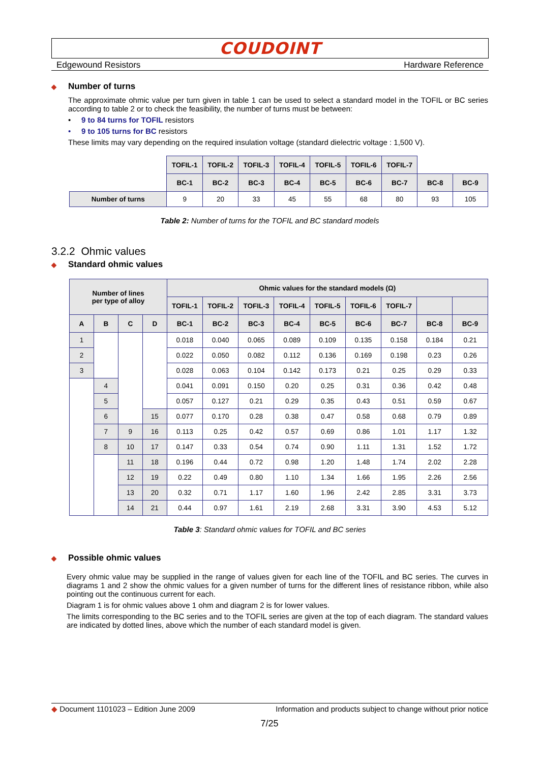COUDOINT
Edgewound Resistors Hardware Reference
◆ Number of turns
The approximate ohmic value per turn given in table 1 can be used to select a standard model in the TOFIL or BC series according to table 2 or to check the feasibility, the number of turns must be between:
• 9 to 84 turns for TOFIL resistors
• 9 to 105 turns for BC resistors
These limits may vary depending on the required insulation voltage (standard dielectric voltage : 1,500 V).
| | TOFIL-1 | TOFIL-2 | TOFIL-3 | TOFIL-4 | TOFIL-5 | TOFIL-6 | TOFIL-7 | | |
| | BC-1 | BC-2 | BC-3 | BC-4 | BC-5 | BC-6 | BC-7 | BC-8 | BC-9 |
| Number of turns | 9 | 20 | 33 | 45 | 55 | 68 | 80 | 93 | 105 |
Table 2: Number of turns for the TOFIL and BC standard models
3.2.2 Ohmic values
◆ Standard ohmic values
| Number of lines per type of alloy | | | | Ohmic values for the standard models (Ω) | | | | | | | | |
| --- | --- | --- | --- | --- | --- | --- | --- | --- | --- | --- | --- | --- |
| | | | | TOFIL-1 | TOFIL-2 | TOFIL-3 | TOFIL-4 | TOFIL-5 | TOFIL-6 | TOFIL-7 | | |
| A | B | C | D | BC-1 | BC-2 | BC-3 | BC-4 | BC-5 | BC-6 | BC-7 | BC-8 | BC-9 |
| 1 | | | | 0.018 | 0.040 | 0.065 | 0.089 | 0.109 | 0.135 | 0.158 | 0.184 | 0.21 |
| 2 | | | | 0.022 | 0.050 | 0.082 | 0.112 | 0.136 | 0.169 | 0.198 | 0.23 | 0.26 |
| 3 | | | | 0.028 | 0.063 | 0.104 | 0.142 | 0.173 | 0.21 | 0.25 | 0.29 | 0.33 |
| | 4 | | | 0.041 | 0.091 | 0.150 | 0.20 | 0.25 | 0.31 | 0.36 | 0.42 | 0.48 |
| | 5 | | | 0.057 | 0.127 | 0.21 | 0.29 | 0.35 | 0.43 | 0.51 | 0.59 | 0.67 |
| | 6 | | 15 | 0.077 | 0.170 | 0.28 | 0.38 | 0.47 | 0.58 | 0.68 | 0.79 | 0.89 |
| | 7 | 9 | 16 | 0.113 | 0.25 | 0.42 | 0.57 | 0.69 | 0.86 | 1.01 | 1.17 | 1.32 |
| | 8 | 10 | 17 | 0.147 | 0.33 | 0.54 | 0.74 | 0.90 | 1.11 | 1.31 | 1.52 | 1.72 |
| | | 11 | 18 | 0.196 | 0.44 | 0.72 | 0.98 | 1.20 | 1.48 | 1.74 | 2.02 | 2.28 |
| | | 12 | 19 | 0.22 | 0.49 | 0.80 | 1.10 | 1.34 | 1.66 | 1.95 | 2.26 | 2.56 |
| | | 13 | 20 | 0.32 | 0.71 | 1.17 | 1.60 | 1.96 | 2.42 | 2.85 | 3.31 | 3.73 |
| | | 14 | 21 | 0.44 | 0.97 | 1.61 | 2.19 | 2.68 | 3.31 | 3.90 | 4.53 | 5.12 |
Table 3: Standard ohmic values for TOFIL and BC series
◆ Possible ohmic values
Every ohmic value may be supplied in the range of values given for each line of the TOFIL and BC series. The curves in diagrams 1 and 2 show the ohmic values for a given number of turns for the different lines of resistance ribbon, while also pointing out the continuous current for each.
Diagram 1 is for ohmic values above 1 ohm and diagram 2 is for lower values.
The limits corresponding to the BC series and to the TOFIL series are given at the top of each diagram. The standard values are indicated by dotted lines, above which the number of each standard model is given.
◆ Document 1101023 – Edition June 2009 Information and products subject to change without prior notice
7/25